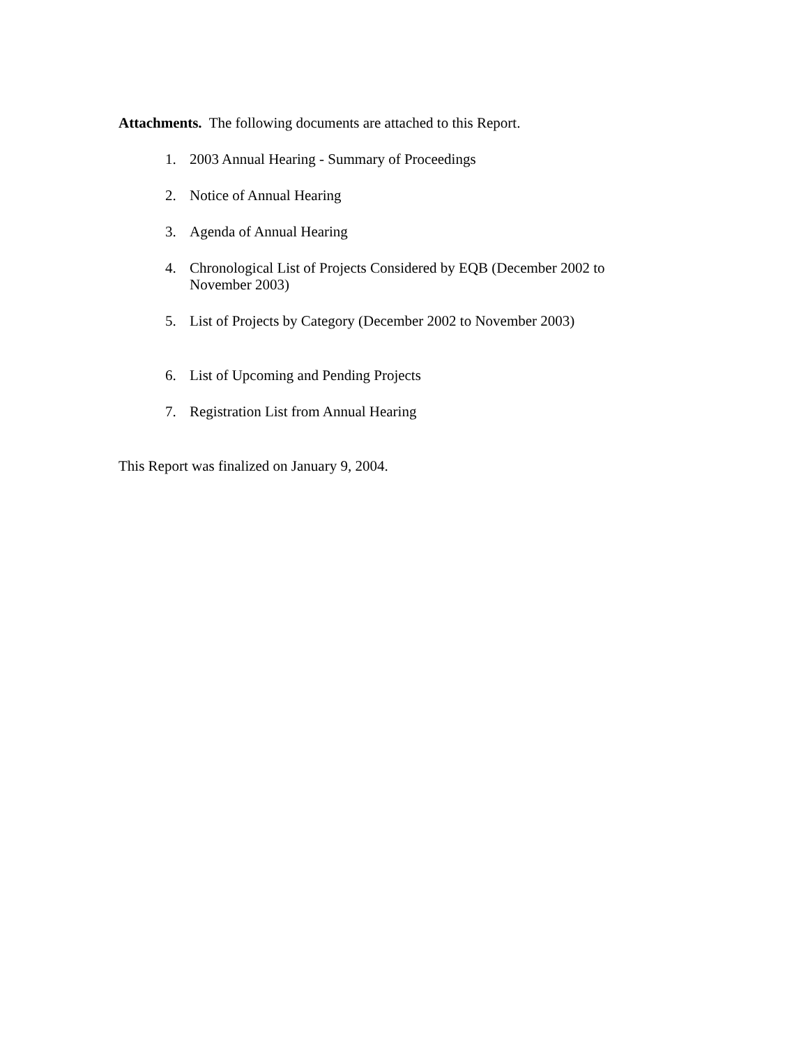Attachments. The following documents are attached to this Report.
1. 2003 Annual Hearing - Summary of Proceedings
2. Notice of Annual Hearing
3. Agenda of Annual Hearing
4. Chronological List of Projects Considered by EQB (December 2002 to November 2003)
5. List of Projects by Category (December 2002 to November 2003)
6. List of Upcoming and Pending Projects
7. Registration List from Annual Hearing
This Report was finalized on January 9, 2004.